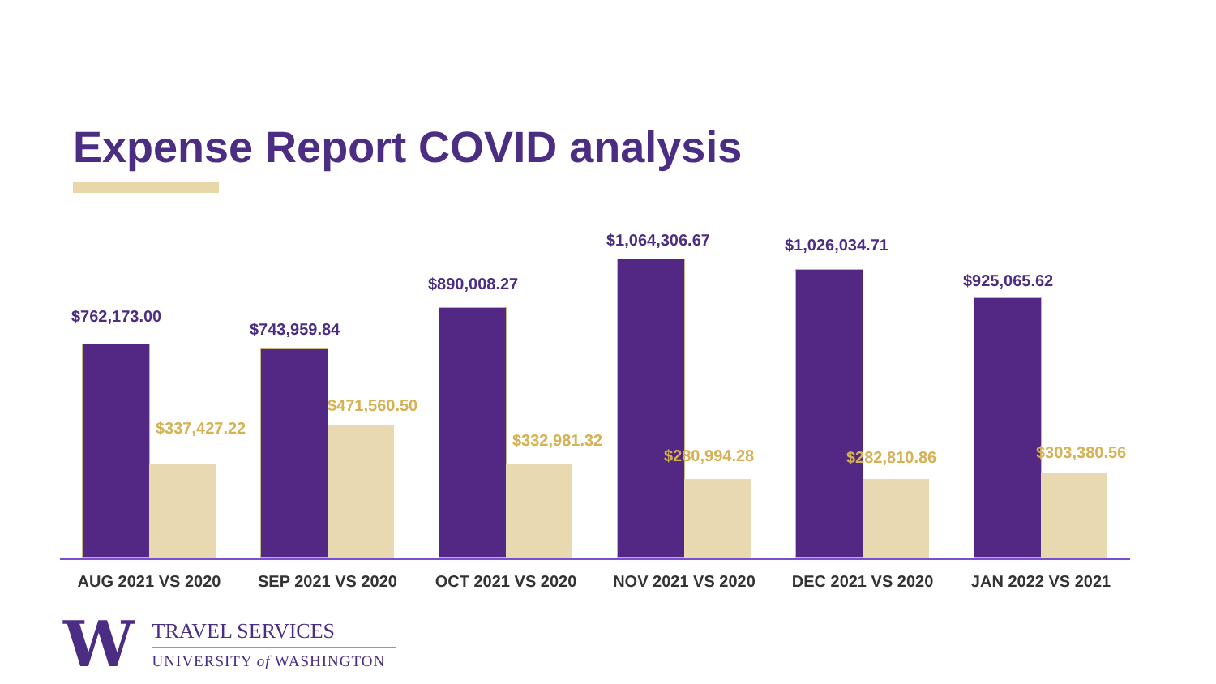Expense Report COVID analysis
$762,173.00
$337,427.22
$743,959.84
$471,560.50
$890,008.27
$332,981.32
$1,064,306.67
$280,994.28
$1,026,034.71
$282,810.86
$925,065.62
$303,380.56
AUG 2021 VS 2020 SEP 2021 VS 2020 OCT 2021 VS 2020 NOV 2021 VS 2020 DEC 2021 VS 2020 JAN 2022 VS 2021
W
TRAVEL SERVICES
UNIVERSITY of WASHINGTON